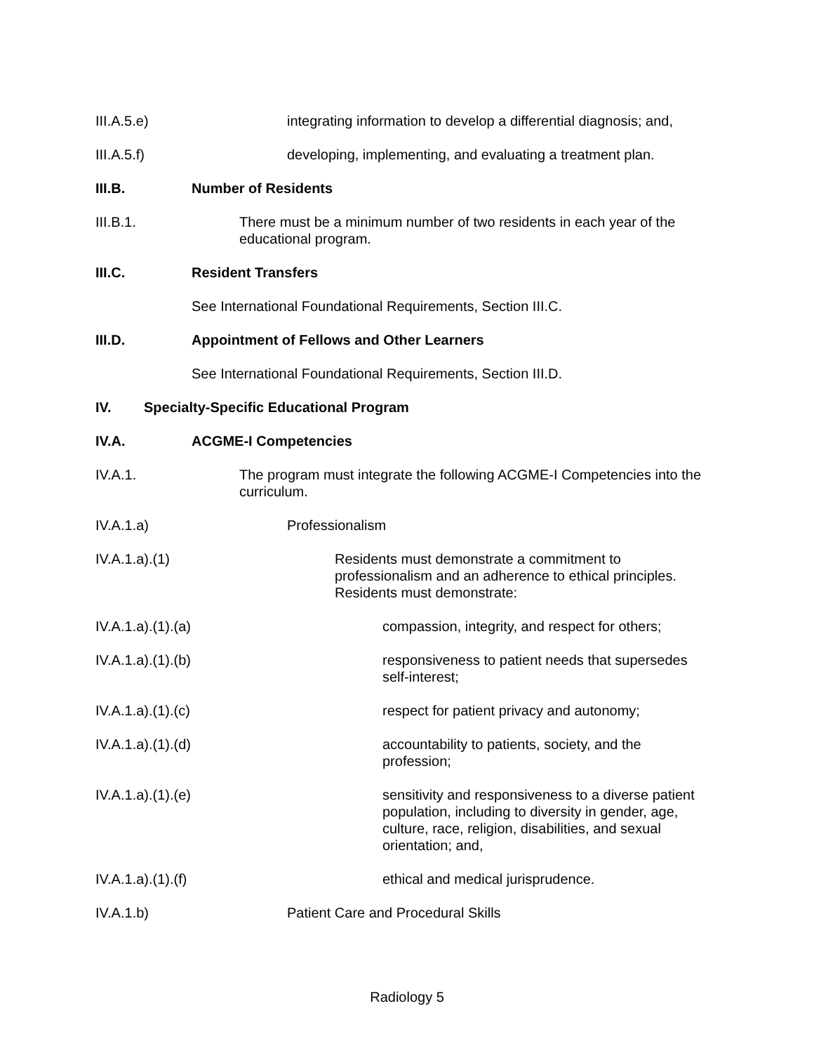III.A.5.e) integrating information to develop a differential diagnosis; and,
III.A.5.f) developing, implementing, and evaluating a treatment plan.
III.B. Number of Residents
III.B.1. There must be a minimum number of two residents in each year of the educational program.
III.C. Resident Transfers
See International Foundational Requirements, Section III.C.
III.D. Appointment of Fellows and Other Learners
See International Foundational Requirements, Section III.D.
IV. Specialty-Specific Educational Program
IV.A. ACGME-I Competencies
IV.A.1. The program must integrate the following ACGME-I Competencies into the curriculum.
IV.A.1.a) Professionalism
IV.A.1.a).(1) Residents must demonstrate a commitment to professionalism and an adherence to ethical principles. Residents must demonstrate:
IV.A.1.a).(1).(a) compassion, integrity, and respect for others;
IV.A.1.a).(1).(b) responsiveness to patient needs that supersedes self-interest;
IV.A.1.a).(1).(c) respect for patient privacy and autonomy;
IV.A.1.a).(1).(d) accountability to patients, society, and the profession;
IV.A.1.a).(1).(e) sensitivity and responsiveness to a diverse patient population, including to diversity in gender, age, culture, race, religion, disabilities, and sexual orientation; and,
IV.A.1.a).(1).(f) ethical and medical jurisprudence.
IV.A.1.b) Patient Care and Procedural Skills
Radiology 5